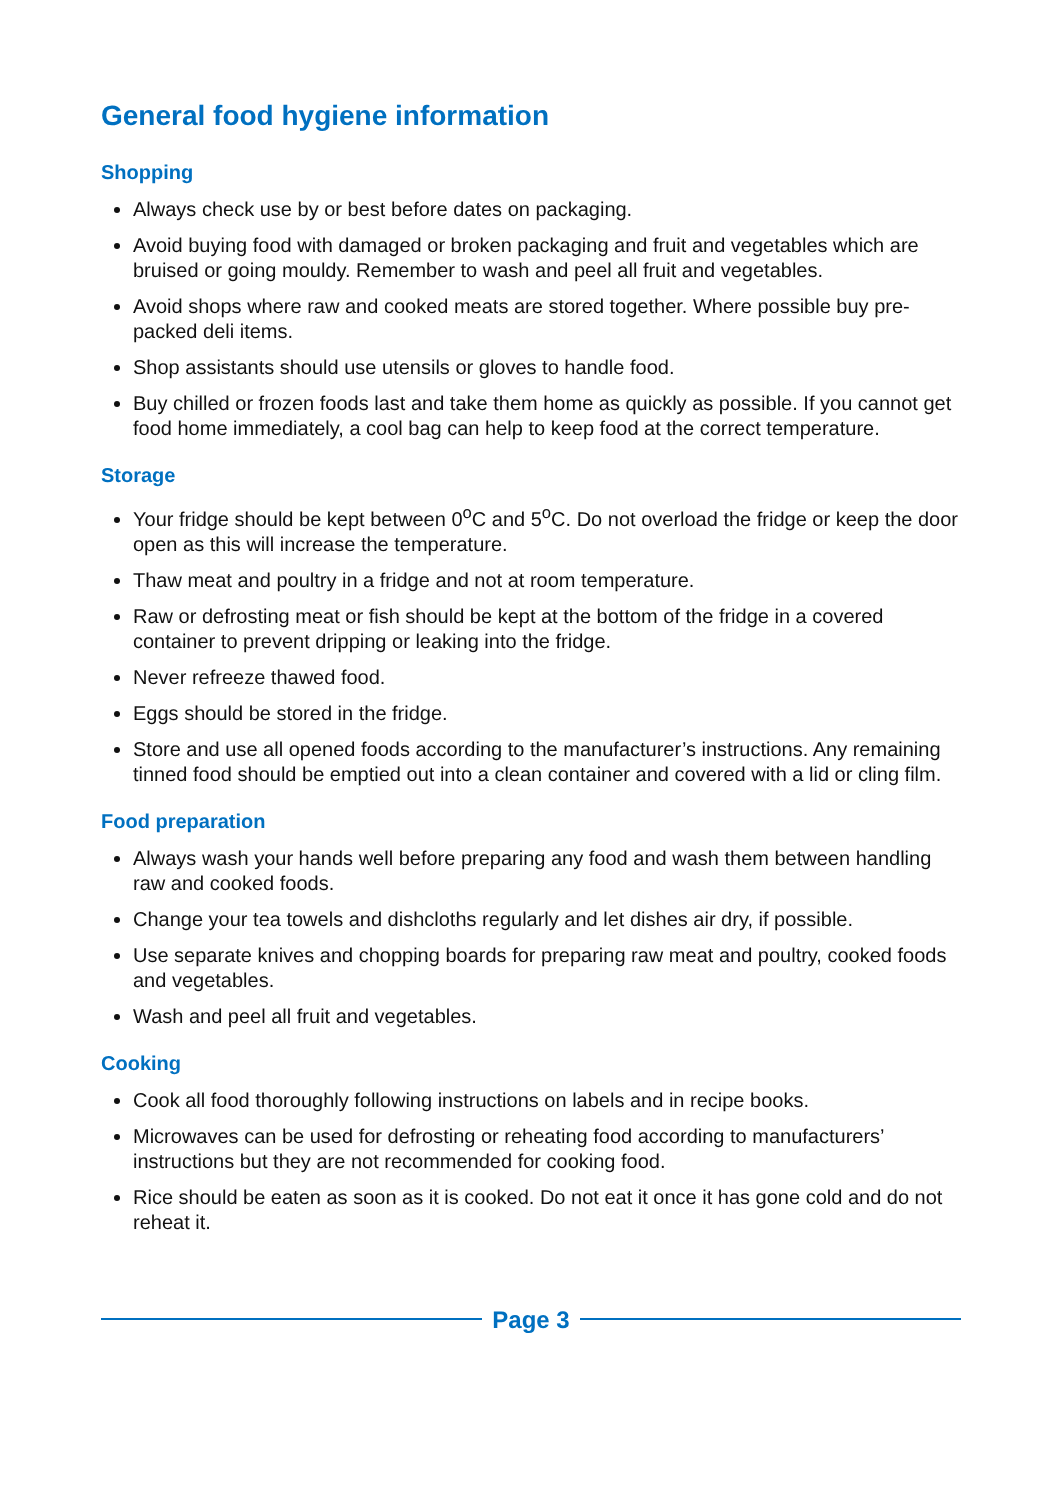General food hygiene information
Shopping
Always check use by or best before dates on packaging.
Avoid buying food with damaged or broken packaging and fruit and vegetables which are bruised or going mouldy. Remember to wash and peel all fruit and vegetables.
Avoid shops where raw and cooked meats are stored together. Where possible buy pre-packed deli items.
Shop assistants should use utensils or gloves to handle food.
Buy chilled or frozen foods last and take them home as quickly as possible. If you cannot get food home immediately, a cool bag can help to keep food at the correct temperature.
Storage
Your fridge should be kept between 0<sup>o</sup>C and 5<sup>o</sup>C. Do not overload the fridge or keep the door open as this will increase the temperature.
Thaw meat and poultry in a fridge and not at room temperature.
Raw or defrosting meat or fish should be kept at the bottom of the fridge in a covered container to prevent dripping or leaking into the fridge.
Never refreeze thawed food.
Eggs should be stored in the fridge.
Store and use all opened foods according to the manufacturer’s instructions. Any remaining tinned food should be emptied out into a clean container and covered with a lid or cling film.
Food preparation
Always wash your hands well before preparing any food and wash them between handling raw and cooked foods.
Change your tea towels and dishcloths regularly and let dishes air dry, if possible.
Use separate knives and chopping boards for preparing raw meat and poultry, cooked foods and vegetables.
Wash and peel all fruit and vegetables.
Cooking
Cook all food thoroughly following instructions on labels and in recipe books.
Microwaves can be used for defrosting or reheating food according to manufacturers’ instructions but they are not recommended for cooking food.
Rice should be eaten as soon as it is cooked. Do not eat it once it has gone cold and do not reheat it.
Page 3